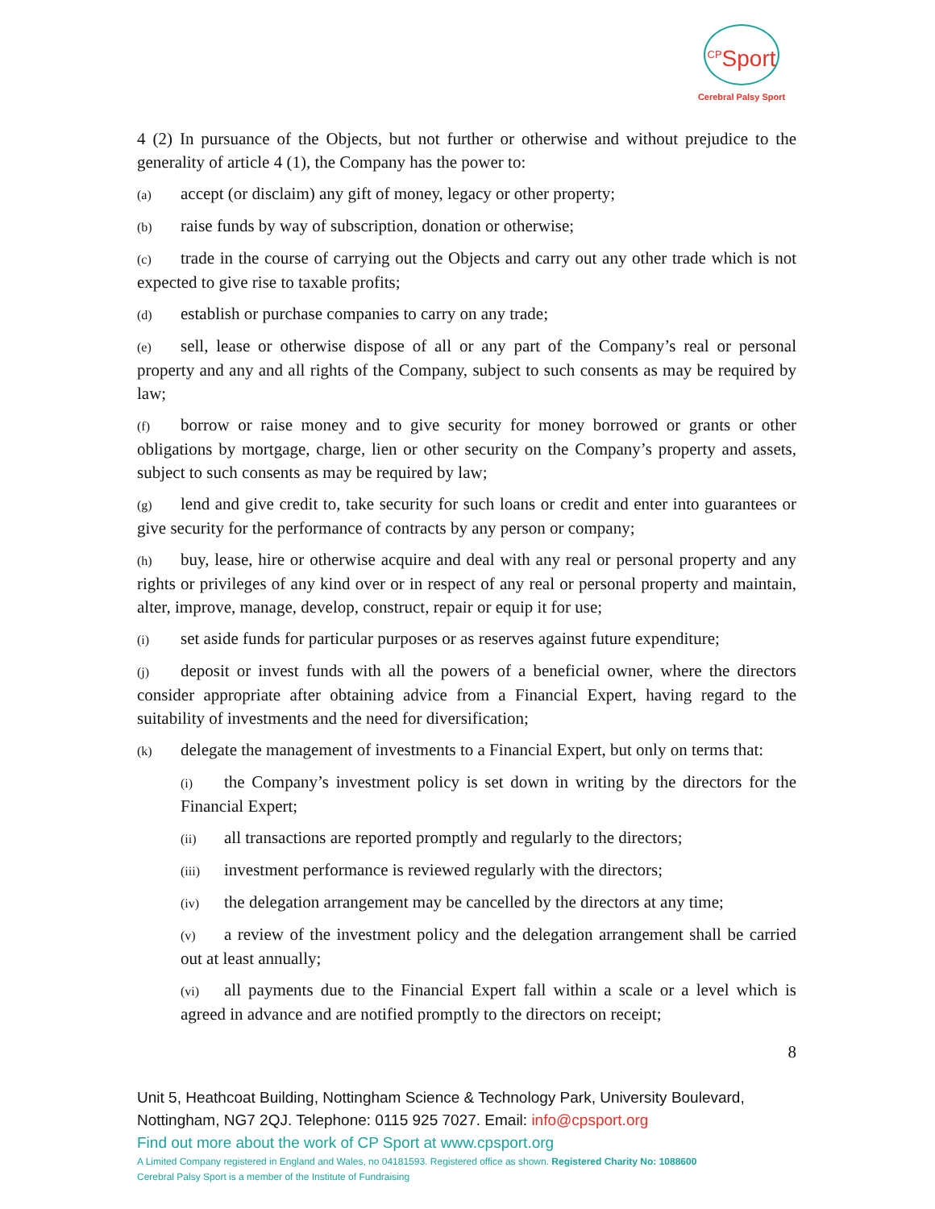<sup>CP</sup>Sport
Cerebral Palsy Sport
4 (2) In pursuance of the Objects, but not further or otherwise and without prejudice to the generality of article 4 (1), the Company has the power to:
(a) accept (or disclaim) any gift of money, legacy or other property;
(b) raise funds by way of subscription, donation or otherwise;
(c) trade in the course of carrying out the Objects and carry out any other trade which is not expected to give rise to taxable profits;
(d) establish or purchase companies to carry on any trade;
(e) sell, lease or otherwise dispose of all or any part of the Company’s real or personal property and any and all rights of the Company, subject to such consents as may be required by law;
(f) borrow or raise money and to give security for money borrowed or grants or other obligations by mortgage, charge, lien or other security on the Company’s property and assets, subject to such consents as may be required by law;
(g) lend and give credit to, take security for such loans or credit and enter into guarantees or give security for the performance of contracts by any person or company;
(h) buy, lease, hire or otherwise acquire and deal with any real or personal property and any rights or privileges of any kind over or in respect of any real or personal property and maintain, alter, improve, manage, develop, construct, repair or equip it for use;
(i) set aside funds for particular purposes or as reserves against future expenditure;
(j) deposit or invest funds with all the powers of a beneficial owner, where the directors consider appropriate after obtaining advice from a Financial Expert, having regard to the suitability of investments and the need for diversification;
(k) delegate the management of investments to a Financial Expert, but only on terms that:
(i) the Company’s investment policy is set down in writing by the directors for the Financial Expert;
(ii) all transactions are reported promptly and regularly to the directors;
(iii) investment performance is reviewed regularly with the directors;
(iv) the delegation arrangement may be cancelled by the directors at any time;
(v) a review of the investment policy and the delegation arrangement shall be carried out at least annually;
(vi) all payments due to the Financial Expert fall within a scale or a level which is agreed in advance and are notified promptly to the directors on receipt;
8
Unit 5, Heathcoat Building, Nottingham Science & Technology Park, University Boulevard, Nottingham, NG7 2QJ. Telephone: 0115 925 7027. Email: info@cpsport.org
Find out more about the work of CP Sport at www.cpsport.org
A Limited Company registered in England and Wales, no 04181593. Registered office as shown. Registered Charity No: 1088600
Cerebral Palsy Sport is a member of the Institute of Fundraising